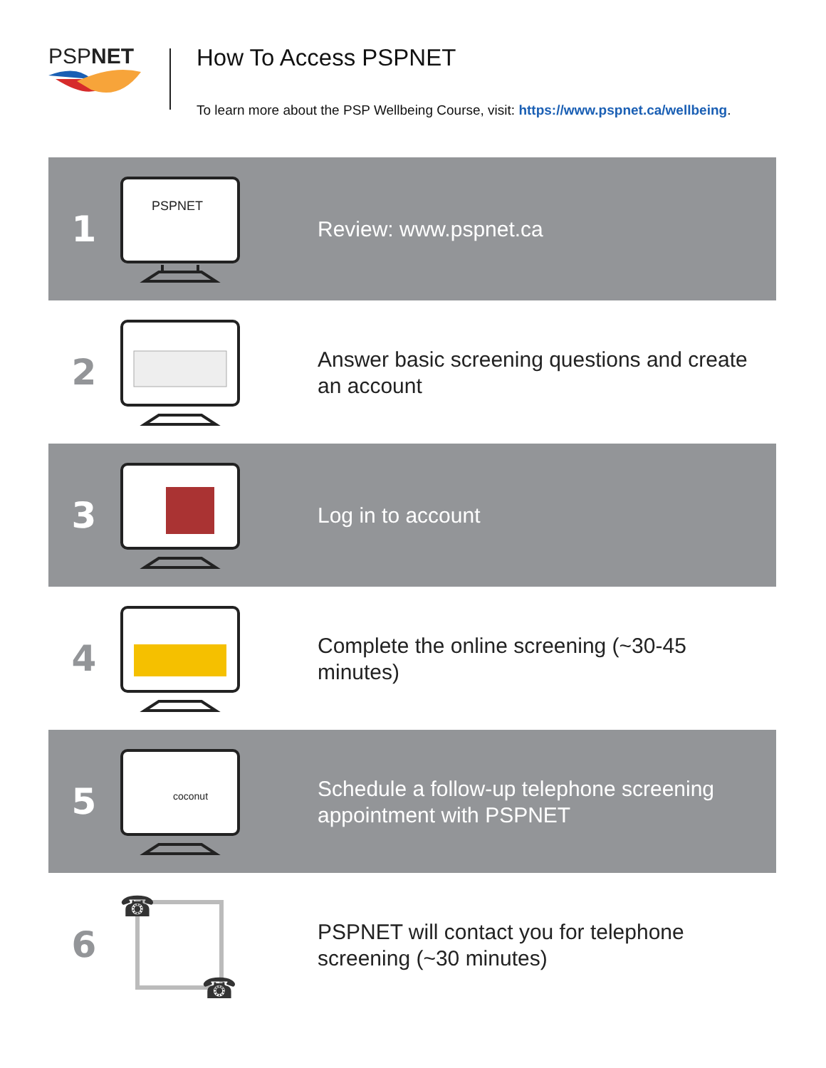PSPNET How To Access PSPNET
To learn more about the PSP Wellbeing Course, visit: https://www.pspnet.ca/wellbeing.
1
PSPNET
Review: www.pspnet.ca
2
Answer basic screening questions and create an account
3
Log in to account
4
Complete the online screening (~30-45 minutes)
5
coconut
Schedule a follow-up telephone screening appointment with PSPNET
6
☎
☎
PSPNET will contact you for telephone screening (~30 minutes)